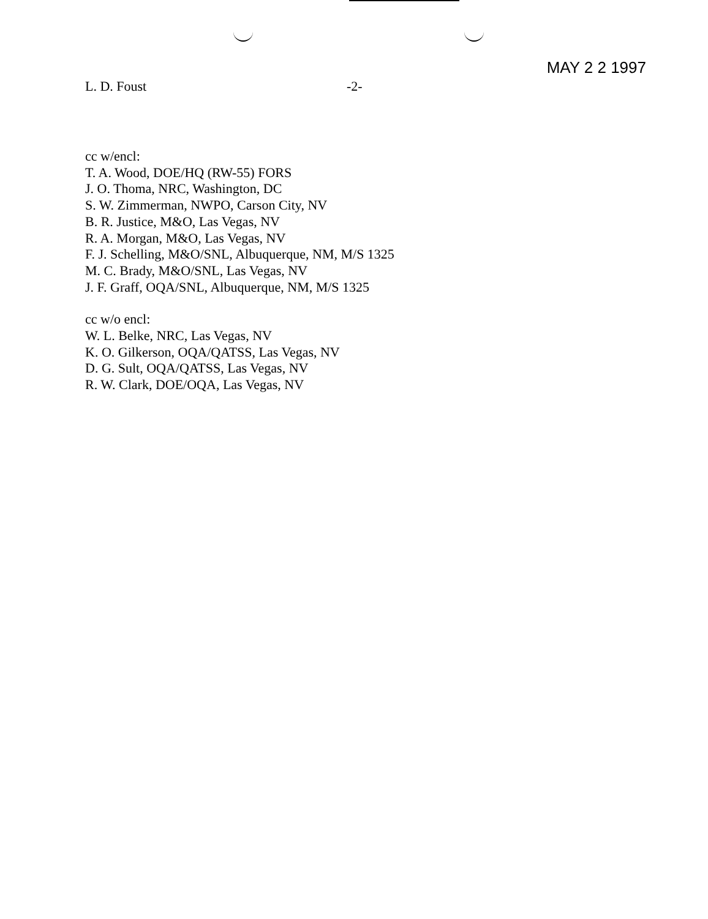MAY 2 2 1997
L. D. Foust -2-
cc w/encl:
T. A. Wood, DOE/HQ (RW-55) FORS
J. O. Thoma, NRC, Washington, DC
S. W. Zimmerman, NWPO, Carson City, NV
B. R. Justice, M&O, Las Vegas, NV
R. A. Morgan, M&O, Las Vegas, NV
F. J. Schelling, M&O/SNL, Albuquerque, NM, M/S 1325
M. C. Brady, M&O/SNL, Las Vegas, NV
J. F. Graff, OQA/SNL, Albuquerque, NM, M/S 1325
cc w/o encl:
W. L. Belke, NRC, Las Vegas, NV
K. O. Gilkerson, OQA/QATSS, Las Vegas, NV
D. G. Sult, OQA/QATSS, Las Vegas, NV
R. W. Clark, DOE/OQA, Las Vegas, NV